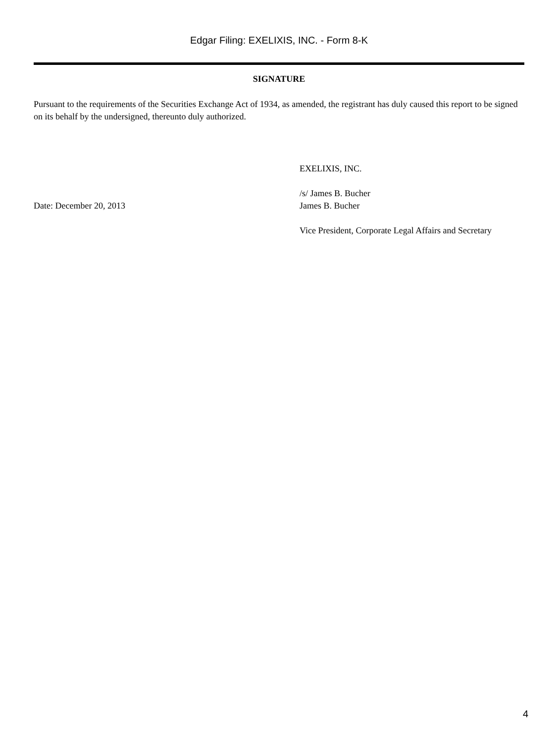Edgar Filing: EXELIXIS, INC. - Form 8-K
SIGNATURE
Pursuant to the requirements of the Securities Exchange Act of 1934, as amended, the registrant has duly caused this report to be signed on its behalf by the undersigned, thereunto duly authorized.
Date: December 20, 2013 EXELIXIS, INC.
/s/ James B. Bucher
James B. Bucher
Vice President, Corporate Legal Affairs and Secretary
4